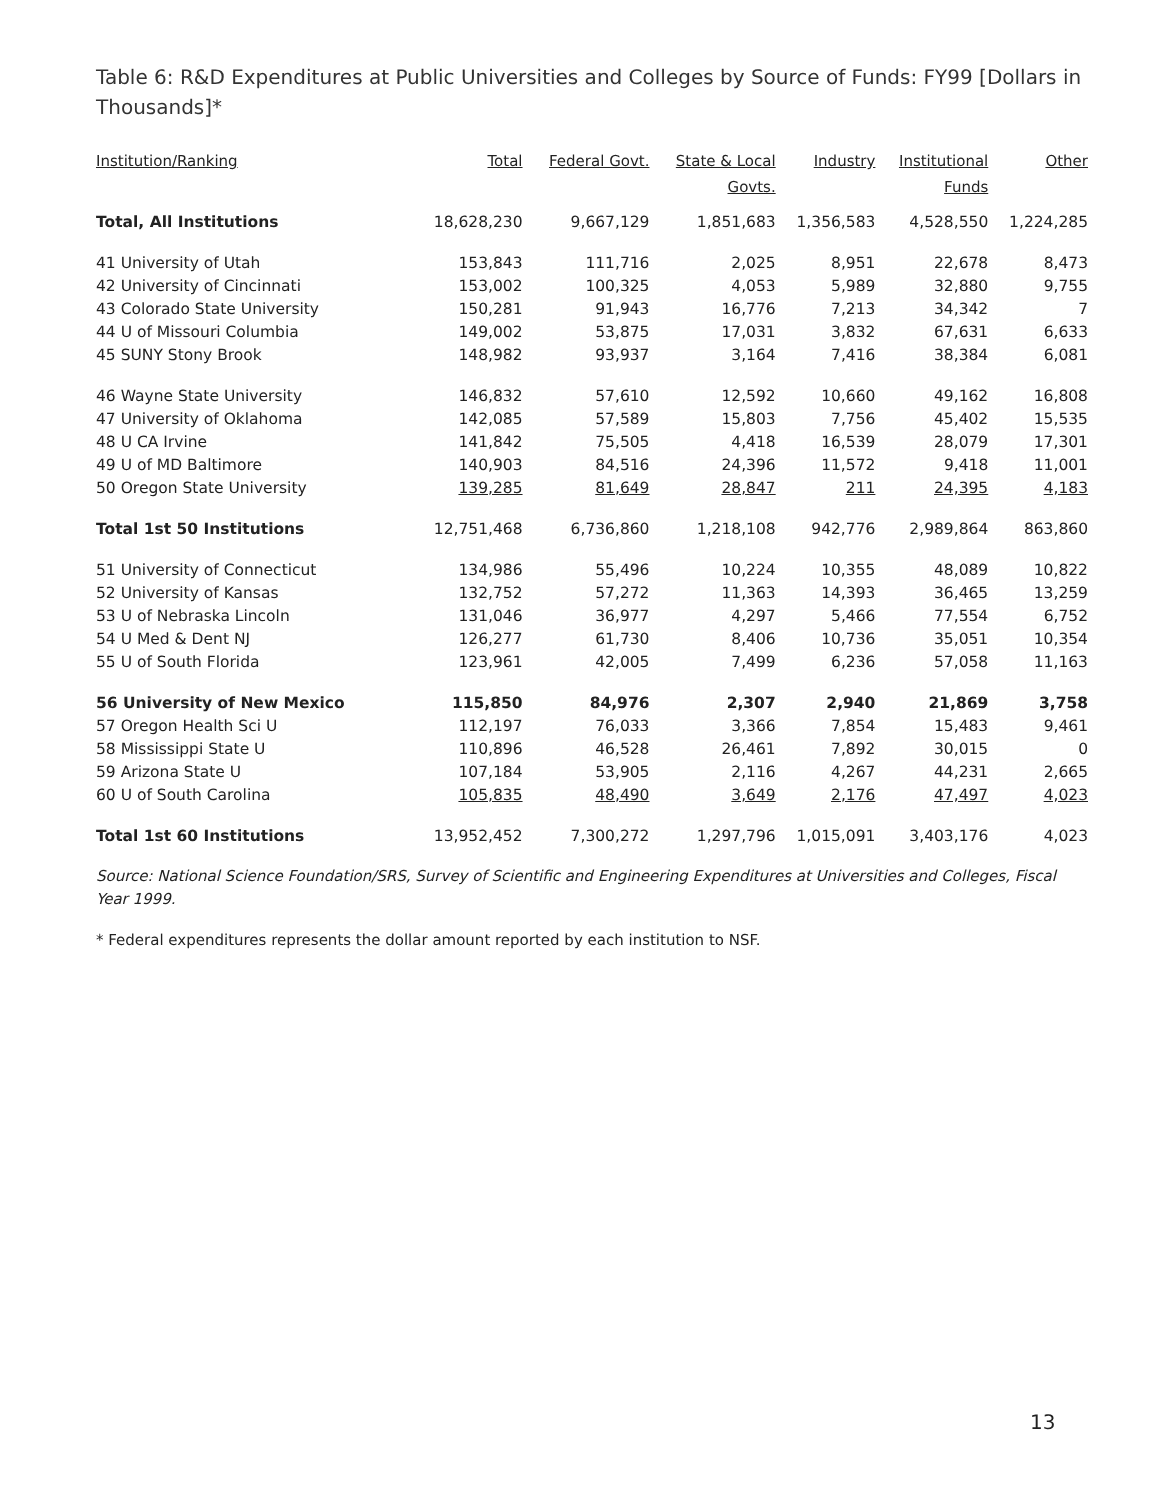Table 6: R&D Expenditures at Public Universities and Colleges by Source of Funds: FY99 [Dollars in Thousands]*
| Institution/Ranking | Total | Federal Govt. | State & Local Govts. | Industry | Institutional Funds | Other |
| --- | --- | --- | --- | --- | --- | --- |
| Total, All Institutions | 18,628,230 | 9,667,129 | 1,851,683 | 1,356,583 | 4,528,550 | 1,224,285 |
| 41 University of Utah | 153,843 | 111,716 | 2,025 | 8,951 | 22,678 | 8,473 |
| 42 University of Cincinnati | 153,002 | 100,325 | 4,053 | 5,989 | 32,880 | 9,755 |
| 43 Colorado State University | 150,281 | 91,943 | 16,776 | 7,213 | 34,342 | 7 |
| 44 U of Missouri Columbia | 149,002 | 53,875 | 17,031 | 3,832 | 67,631 | 6,633 |
| 45 SUNY Stony Brook | 148,982 | 93,937 | 3,164 | 7,416 | 38,384 | 6,081 |
| 46 Wayne State University | 146,832 | 57,610 | 12,592 | 10,660 | 49,162 | 16,808 |
| 47 University of Oklahoma | 142,085 | 57,589 | 15,803 | 7,756 | 45,402 | 15,535 |
| 48 U CA Irvine | 141,842 | 75,505 | 4,418 | 16,539 | 28,079 | 17,301 |
| 49 U of MD Baltimore | 140,903 | 84,516 | 24,396 | 11,572 | 9,418 | 11,001 |
| 50 Oregon State University | 139,285 | 81,649 | 28,847 | 211 | 24,395 | 4,183 |
| Total 1st 50 Institutions | 12,751,468 | 6,736,860 | 1,218,108 | 942,776 | 2,989,864 | 863,860 |
| 51 University of Connecticut | 134,986 | 55,496 | 10,224 | 10,355 | 48,089 | 10,822 |
| 52 University of Kansas | 132,752 | 57,272 | 11,363 | 14,393 | 36,465 | 13,259 |
| 53 U of Nebraska Lincoln | 131,046 | 36,977 | 4,297 | 5,466 | 77,554 | 6,752 |
| 54 U Med & Dent NJ | 126,277 | 61,730 | 8,406 | 10,736 | 35,051 | 10,354 |
| 55 U of South Florida | 123,961 | 42,005 | 7,499 | 6,236 | 57,058 | 11,163 |
| 56 University of New Mexico | 115,850 | 84,976 | 2,307 | 2,940 | 21,869 | 3,758 |
| 57 Oregon Health Sci U | 112,197 | 76,033 | 3,366 | 7,854 | 15,483 | 9,461 |
| 58 Mississippi State U | 110,896 | 46,528 | 26,461 | 7,892 | 30,015 | 0 |
| 59 Arizona State U | 107,184 | 53,905 | 2,116 | 4,267 | 44,231 | 2,665 |
| 60 U of South Carolina | 105,835 | 48,490 | 3,649 | 2,176 | 47,497 | 4,023 |
| Total 1st 60 Institutions | 13,952,452 | 7,300,272 | 1,297,796 | 1,015,091 | 3,403,176 | 4,023 |
Source: National Science Foundation/SRS, Survey of Scientific and Engineering Expenditures at Universities and Colleges, Fiscal Year 1999.
* Federal expenditures represents the dollar amount reported by each institution to NSF.
13